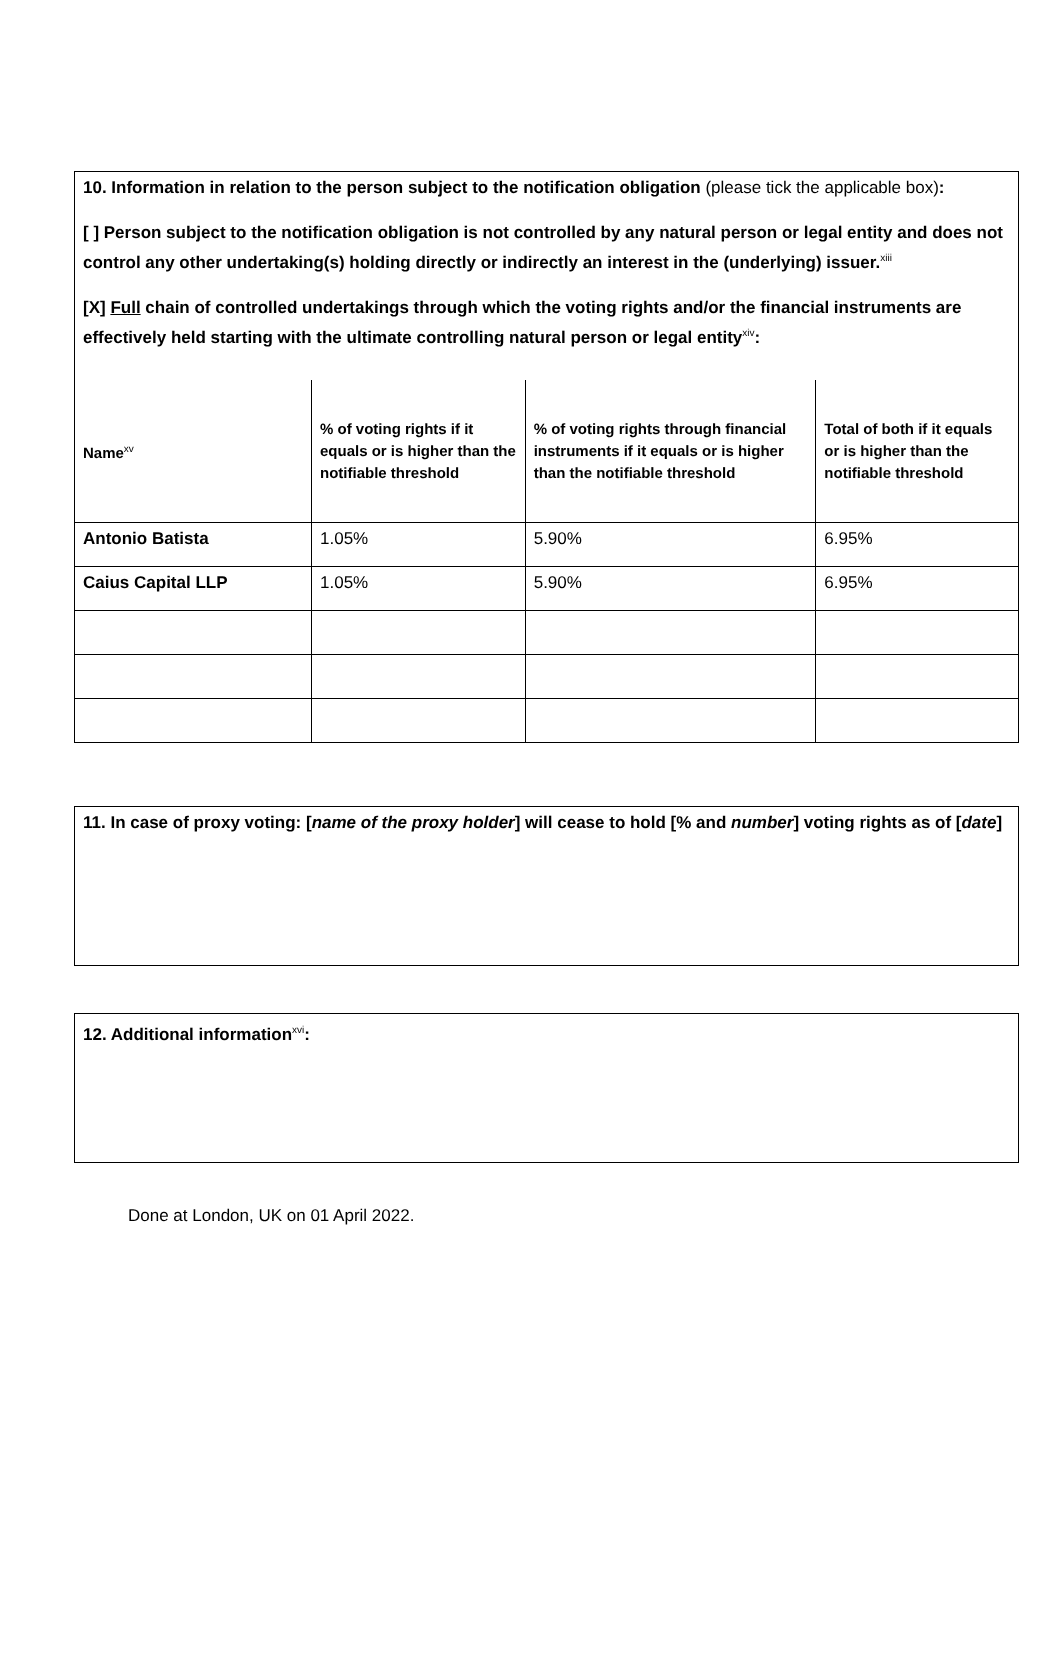10. Information in relation to the person subject to the notification obligation (please tick the applicable box):
[ ] Person subject to the notification obligation is not controlled by any natural person or legal entity and does not control any other undertaking(s) holding directly or indirectly an interest in the (underlying) issuer.<sup>xiii</sup>
[X] Full chain of controlled undertakings through which the voting rights and/or the financial instruments are effectively held starting with the ultimate controlling natural person or legal entity<sup>xiv</sup>:
| Name<sup>xv</sup> | % of voting rights if it equals or is higher than the notifiable threshold | % of voting rights through financial instruments if it equals or is higher than the notifiable threshold | Total of both if it equals or is higher than the notifiable threshold |
| --- | --- | --- | --- |
| Antonio Batista | 1.05% | 5.90% | 6.95% |
| Caius Capital LLP | 1.05% | 5.90% | 6.95% |
11. In case of proxy voting: [name of the proxy holder] will cease to hold [% and number] voting rights as of [date]
12. Additional information<sup>xvi</sup>:
Done at London, UK on 01 April 2022.